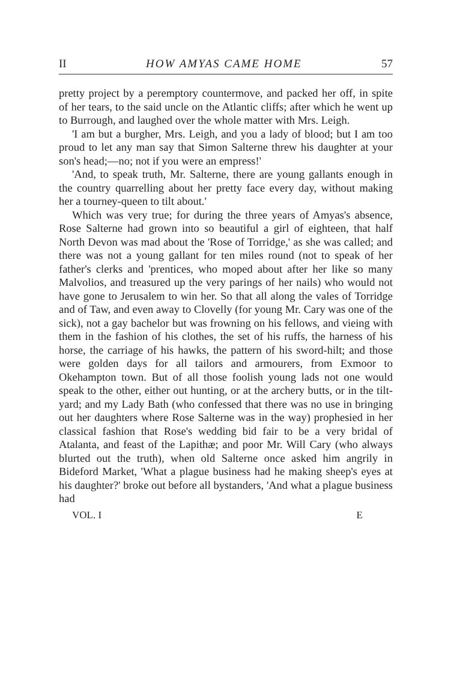II HOW AMYAS CAME HOME 57
pretty project by a peremptory countermove, and packed her off, in spite of her tears, to the said uncle on the Atlantic cliffs; after which he went up to Burrough, and laughed over the whole matter with Mrs. Leigh.
'I am but a burgher, Mrs. Leigh, and you a lady of blood; but I am too proud to let any man say that Simon Salterne threw his daughter at your son's head;—no; not if you were an empress!'
'And, to speak truth, Mr. Salterne, there are young gallants enough in the country quarrelling about her pretty face every day, without making her a tourney-queen to tilt about.'
Which was very true; for during the three years of Amyas's absence, Rose Salterne had grown into so beautiful a girl of eighteen, that half North Devon was mad about the 'Rose of Torridge,' as she was called; and there was not a young gallant for ten miles round (not to speak of her father's clerks and 'prentices, who moped about after her like so many Malvolios, and treasured up the very parings of her nails) who would not have gone to Jerusalem to win her. So that all along the vales of Torridge and of Taw, and even away to Clovelly (for young Mr. Cary was one of the sick), not a gay bachelor but was frowning on his fellows, and vieing with them in the fashion of his clothes, the set of his ruffs, the harness of his horse, the carriage of his hawks, the pattern of his sword-hilt; and those were golden days for all tailors and armourers, from Exmoor to Okehampton town. But of all those foolish young lads not one would speak to the other, either out hunting, or at the archery butts, or in the tilt-yard; and my Lady Bath (who confessed that there was no use in bringing out her daughters where Rose Salterne was in the way) prophesied in her classical fashion that Rose's wedding bid fair to be a very bridal of Atalanta, and feast of the Lapithæ; and poor Mr. Will Cary (who always blurted out the truth), when old Salterne once asked him angrily in Bideford Market, 'What a plague business had he making sheep's eyes at his daughter?' broke out before all bystanders, 'And what a plague business had
VOL. I E